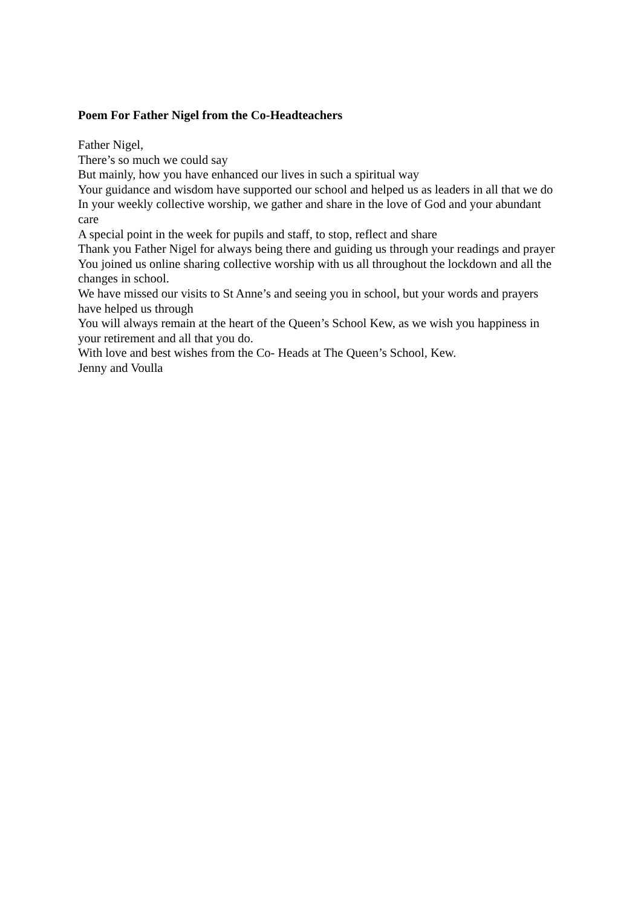Poem For Father Nigel from the Co-Headteachers
Father Nigel,
There’s so much we could say
But mainly, how you have enhanced our lives in such a spiritual way
Your guidance and wisdom have supported our school and helped us as leaders in all that we do
In your weekly collective worship, we gather and share in the love of God and your abundant care
A special point in the week for pupils and staff, to stop, reflect and share
Thank you Father Nigel for always being there and guiding us through your readings and prayer
You joined us online sharing collective worship with us all throughout the lockdown and all the changes in school.
We have missed our visits to St Anne’s and seeing you in school, but your words and prayers have helped us through
You will always remain at the heart of the Queen’s School Kew, as we wish you happiness in your retirement and all that you do.
With love and best wishes from the Co- Heads at The Queen’s School, Kew.
Jenny and Voulla